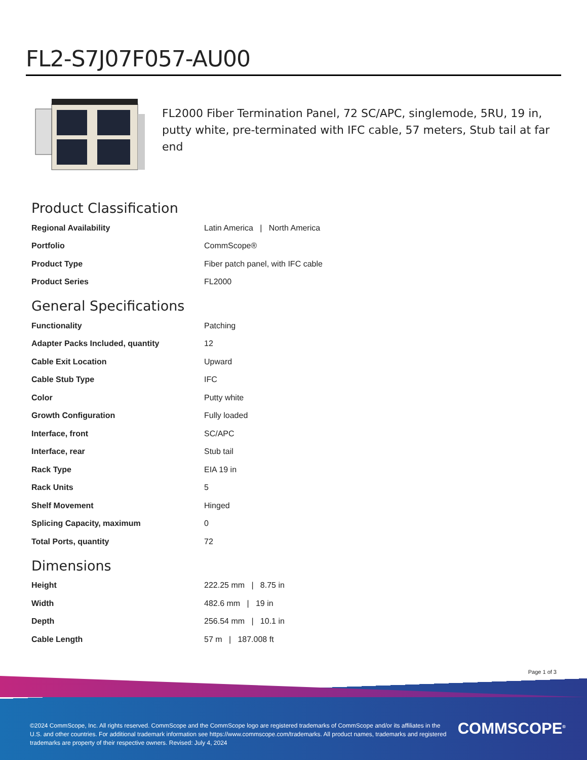FL2-S7J07F057-AU00
FL2000 Fiber Termination Panel, 72 SC/APC, singlemode, 5RU, 19 in, putty white, pre-terminated with IFC cable, 57 meters, Stub tail at far end
Product Classification
| Regional Availability | Latin America / North America |
| Portfolio | CommScope® |
| Product Type | Fiber patch panel, with IFC cable |
| Product Series | FL2000 |
General Specifications
| Functionality | Patching |
| Adapter Packs Included, quantity | 12 |
| Cable Exit Location | Upward |
| Cable Stub Type | IFC |
| Color | Putty white |
| Growth Configuration | Fully loaded |
| Interface, front | SC/APC |
| Interface, rear | Stub tail |
| Rack Type | EIA 19 in |
| Rack Units | 5 |
| Shelf Movement | Hinged |
| Splicing Capacity, maximum | 0 |
| Total Ports, quantity | 72 |
Dimensions
| Height | 222.25 mm / 8.75 in |
| Width | 482.6 mm / 19 in |
| Depth | 256.54 mm / 10.1 in |
| Cable Length | 57 m / 187.008 ft |
Page 1 of 3
©2024 CommScope, Inc. All rights reserved. CommScope and the CommScope logo are registered trademarks of CommScope and/or its affiliates in the U.S. and other countries. For additional trademark information see https://www.commscope.com/trademarks. All product names, trademarks and registered trademarks are property of their respective owners. Revised: July 4, 2024
COMMSCOPE<sup>®</sup>